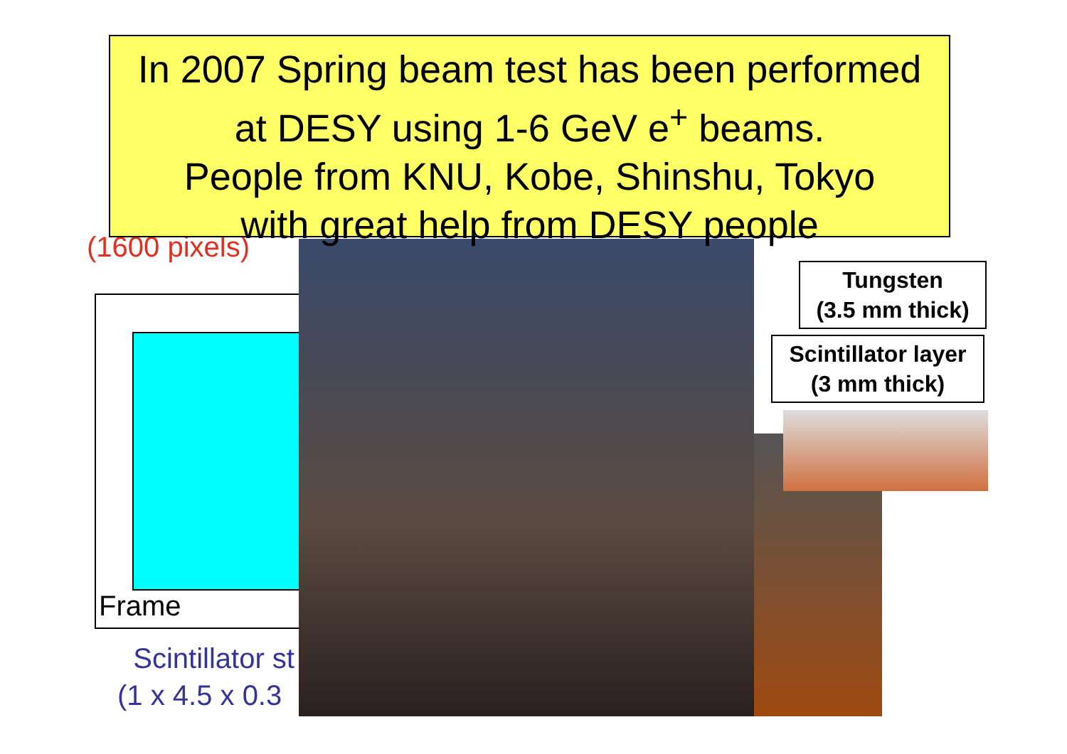In 2007 Spring beam test has been performed
at DESY using 1-6 GeV e<sup>+</sup> beams.
People from KNU, Kobe, Shinshu, Tokyo
with great help from DESY people
(1600 pixels)
Frame
Scintillator st
(1 x 4.5 x 0.3
Tungsten
(3.5 mm thick)
Scintillator layer
(3 mm thick)